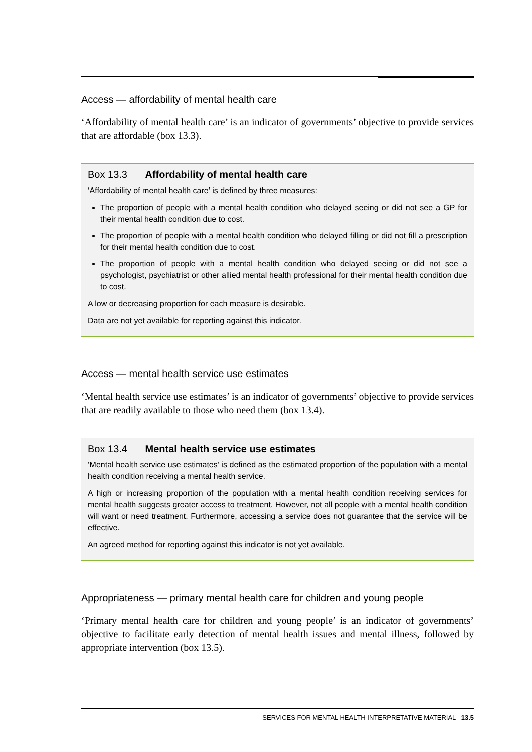Access — affordability of mental health care
‘Affordability of mental health care’ is an indicator of governments’ objective to provide services that are affordable (box 13.3).
Box 13.3 Affordability of mental health care
‘Affordability of mental health care’ is defined by three measures:
The proportion of people with a mental health condition who delayed seeing or did not see a GP for their mental health condition due to cost.
The proportion of people with a mental health condition who delayed filling or did not fill a prescription for their mental health condition due to cost.
The proportion of people with a mental health condition who delayed seeing or did not see a psychologist, psychiatrist or other allied mental health professional for their mental health condition due to cost.
A low or decreasing proportion for each measure is desirable.
Data are not yet available for reporting against this indicator.
Access — mental health service use estimates
‘Mental health service use estimates’ is an indicator of governments’ objective to provide services that are readily available to those who need them (box 13.4).
Box 13.4 Mental health service use estimates
‘Mental health service use estimates’ is defined as the estimated proportion of the population with a mental health condition receiving a mental health service.
A high or increasing proportion of the population with a mental health condition receiving services for mental health suggests greater access to treatment. However, not all people with a mental health condition will want or need treatment. Furthermore, accessing a service does not guarantee that the service will be effective.
An agreed method for reporting against this indicator is not yet available.
Appropriateness — primary mental health care for children and young people
‘Primary mental health care for children and young people’ is an indicator of governments’ objective to facilitate early detection of mental health issues and mental illness, followed by appropriate intervention (box 13.5).
SERVICES FOR MENTAL HEALTH INTERPRETATIVE MATERIAL 13.5